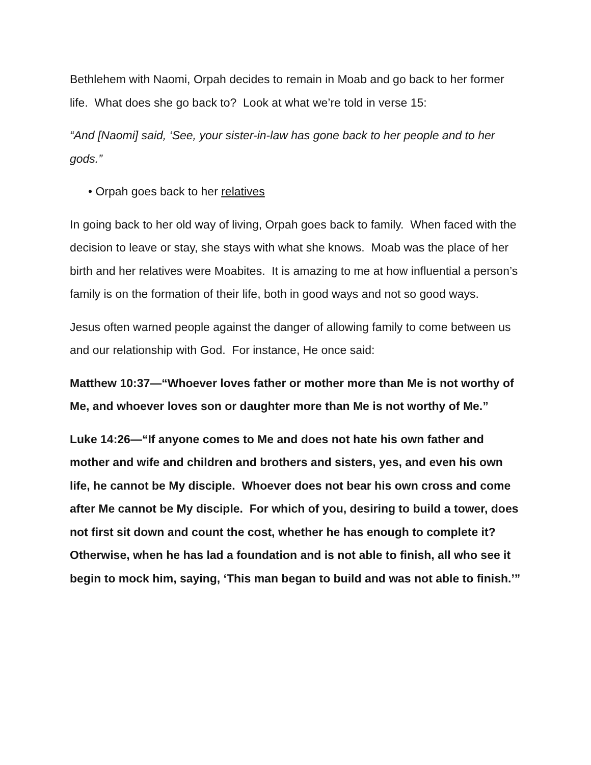Bethlehem with Naomi, Orpah decides to remain in Moab and go back to her former life. What does she go back to? Look at what we’re told in verse 15:
“And [Naomi] said, ‘See, your sister-in-law has gone back to her people and to her gods.”
• Orpah goes back to her relatives
In going back to her old way of living, Orpah goes back to family. When faced with the decision to leave or stay, she stays with what she knows. Moab was the place of her birth and her relatives were Moabites. It is amazing to me at how influential a person’s family is on the formation of their life, both in good ways and not so good ways.
Jesus often warned people against the danger of allowing family to come between us and our relationship with God. For instance, He once said:
Matthew 10:37—“Whoever loves father or mother more than Me is not worthy of Me, and whoever loves son or daughter more than Me is not worthy of Me.”
Luke 14:26—“If anyone comes to Me and does not hate his own father and mother and wife and children and brothers and sisters, yes, and even his own life, he cannot be My disciple. Whoever does not bear his own cross and come after Me cannot be My disciple. For which of you, desiring to build a tower, does not first sit down and count the cost, whether he has enough to complete it? Otherwise, when he has lad a foundation and is not able to finish, all who see it begin to mock him, saying, ‘This man began to build and was not able to finish.’”